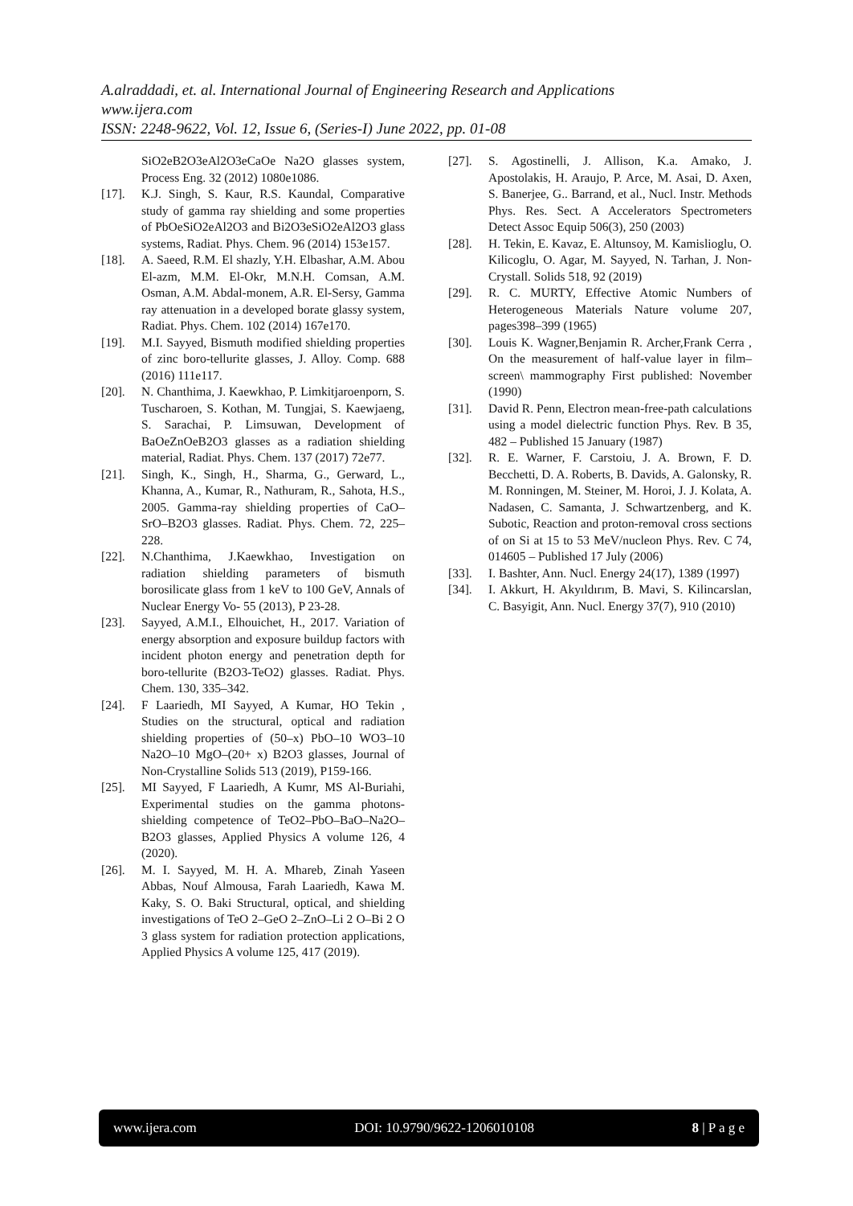A.alraddadi, et. al. International Journal of Engineering Research and Applications
www.ijera.com
ISSN: 2248-9622, Vol. 12, Issue 6, (Series-I) June 2022, pp. 01-08
SiO2eB2O3eAl2O3eCaOe Na2O glasses system, Process Eng. 32 (2012) 1080e1086.
[17]. K.J. Singh, S. Kaur, R.S. Kaundal, Comparative study of gamma ray shielding and some properties of PbOeSiO2eAl2O3 and Bi2O3eSiO2eAl2O3 glass systems, Radiat. Phys. Chem. 96 (2014) 153e157.
[18]. A. Saeed, R.M. El shazly, Y.H. Elbashar, A.M. Abou El-azm, M.M. El-Okr, M.N.H. Comsan, A.M. Osman, A.M. Abdal-monem, A.R. El-Sersy, Gamma ray attenuation in a developed borate glassy system, Radiat. Phys. Chem. 102 (2014) 167e170.
[19]. M.I. Sayyed, Bismuth modified shielding properties of zinc boro-tellurite glasses, J. Alloy. Comp. 688 (2016) 111e117.
[20]. N. Chanthima, J. Kaewkhao, P. Limkitjaroenporn, S. Tuscharoen, S. Kothan, M. Tungjai, S. Kaewjaeng, S. Sarachai, P. Limsuwan, Development of BaOeZnOeB2O3 glasses as a radiation shielding material, Radiat. Phys. Chem. 137 (2017) 72e77.
[21]. Singh, K., Singh, H., Sharma, G., Gerward, L., Khanna, A., Kumar, R., Nathuram, R., Sahota, H.S., 2005. Gamma-ray shielding properties of CaO–SrO–B2O3 glasses. Radiat. Phys. Chem. 72, 225–228.
[22]. N.Chanthima, J.Kaewkhao, Investigation on radiation shielding parameters of bismuth borosilicate glass from 1 keV to 100 GeV, Annals of Nuclear Energy Vo- 55 (2013), P 23-28.
[23]. Sayyed, A.M.I., Elhouichet, H., 2017. Variation of energy absorption and exposure buildup factors with incident photon energy and penetration depth for boro-tellurite (B2O3-TeO2) glasses. Radiat. Phys. Chem. 130, 335–342.
[24]. F Laariedh, MI Sayyed, A Kumar, HO Tekin , Studies on the structural, optical and radiation shielding properties of (50–x) PbO–10 WO3–10 Na2O–10 MgO–(20+ x) B2O3 glasses, Journal of Non-Crystalline Solids 513 (2019), P159-166.
[25]. MI Sayyed, F Laariedh, A Kumr, MS Al-Buriahi, Experimental studies on the gamma photons-shielding competence of TeO2–PbO–BaO–Na2O–B2O3 glasses, Applied Physics A volume 126, 4 (2020).
[26]. M. I. Sayyed, M. H. A. Mhareb, Zinah Yaseen Abbas, Nouf Almousa, Farah Laariedh, Kawa M. Kaky, S. O. Baki Structural, optical, and shielding investigations of TeO 2–GeO 2–ZnO–Li 2 O–Bi 2 O 3 glass system for radiation protection applications, Applied Physics A volume 125, 417 (2019).
[27]. S. Agostinelli, J. Allison, K.a. Amako, J. Apostolakis, H. Araujo, P. Arce, M. Asai, D. Axen, S. Banerjee, G.. Barrand, et al., Nucl. Instr. Methods Phys. Res. Sect. A Accelerators Spectrometers Detect Assoc Equip 506(3), 250 (2003)
[28]. H. Tekin, E. Kavaz, E. Altunsoy, M. Kamislioglu, O. Kilicoglu, O. Agar, M. Sayyed, N. Tarhan, J. Non-Crystall. Solids 518, 92 (2019)
[29]. R. C. MURTY, Effective Atomic Numbers of Heterogeneous Materials Nature volume 207, pages398–399 (1965)
[30]. Louis K. Wagner,Benjamin R. Archer,Frank Cerra , On the measurement of half-value layer in film–screen\ mammography First published: November (1990)
[31]. David R. Penn, Electron mean-free-path calculations using a model dielectric function Phys. Rev. B 35, 482 – Published 15 January (1987)
[32]. R. E. Warner, F. Carstoiu, J. A. Brown, F. D. Becchetti, D. A. Roberts, B. Davids, A. Galonsky, R. M. Ronningen, M. Steiner, M. Horoi, J. J. Kolata, A. Nadasen, C. Samanta, J. Schwartzenberg, and K. Subotic, Reaction and proton-removal cross sections of on Si at 15 to 53 MeV/nucleon Phys. Rev. C 74, 014605 – Published 17 July (2006)
[33]. I. Bashter, Ann. Nucl. Energy 24(17), 1389 (1997)
[34]. I. Akkurt, H. Akyıldırım, B. Mavi, S. Kilincarslan, C. Basyigit, Ann. Nucl. Energy 37(7), 910 (2010)
www.ijera.com DOI: 10.9790/9622-1206010108 8 | P a g e